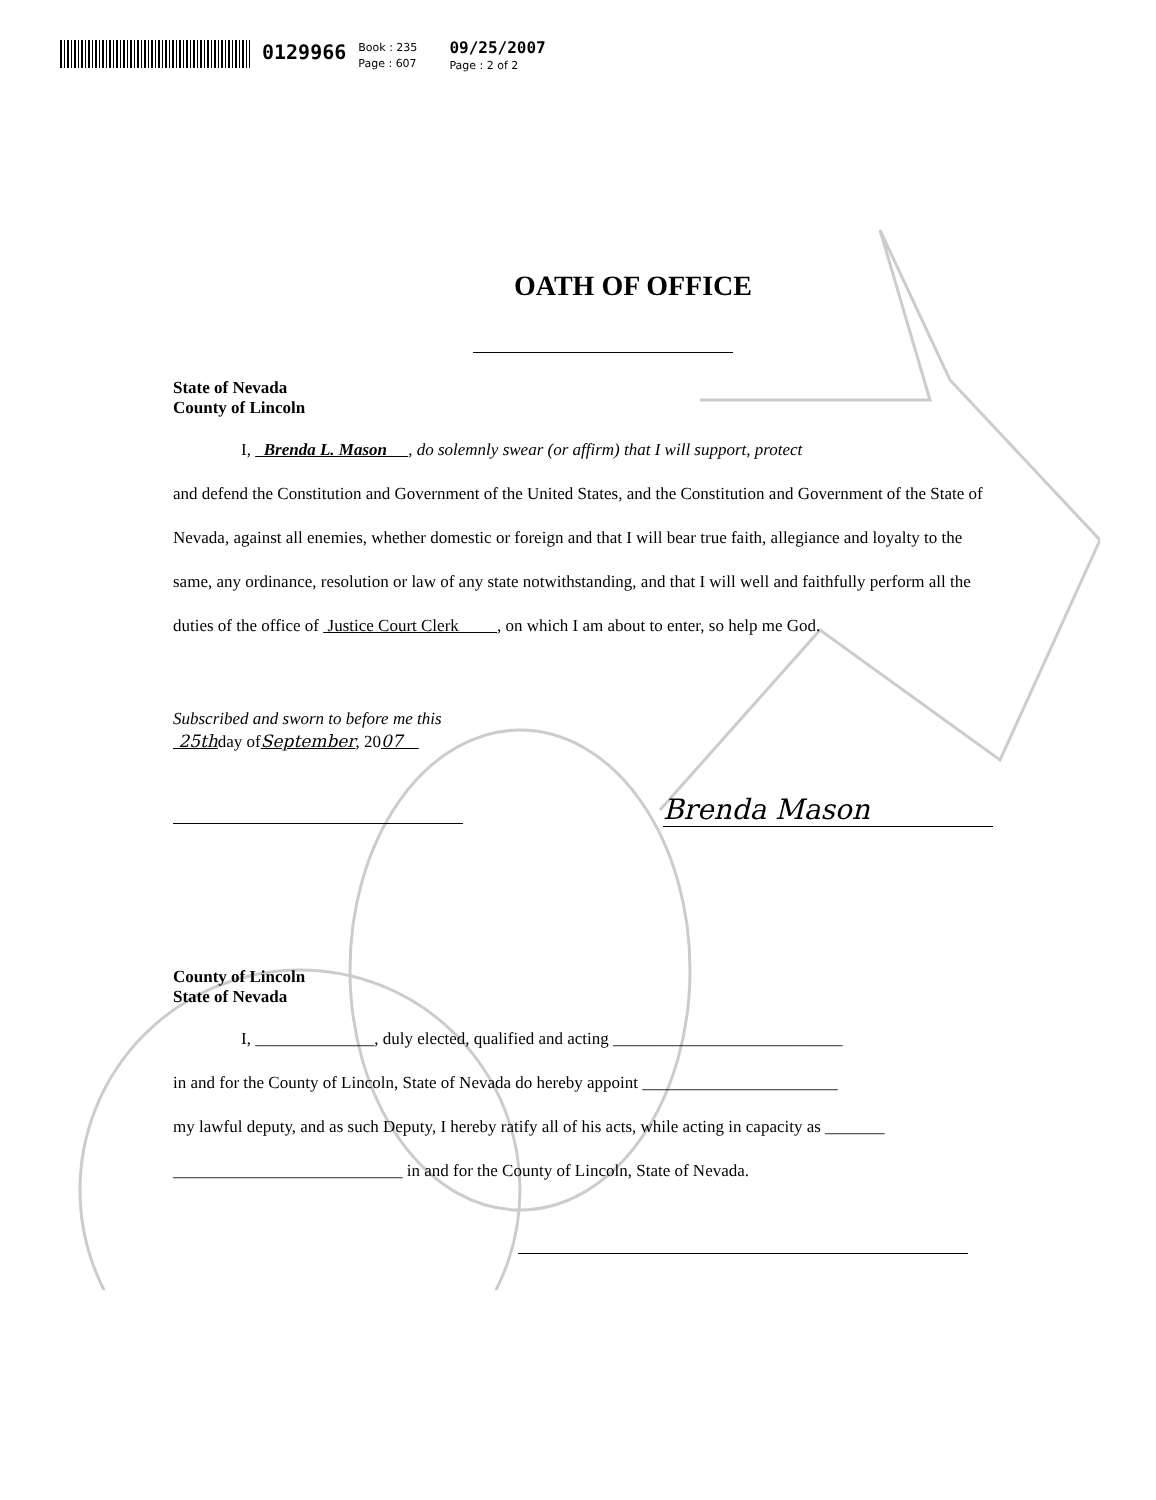0129966
Book : 235
Page : 607
09/25/2007
Page : 2 of 2
OATH OF OFFICE
State of Nevada
County of Lincoln
I, Brenda L. Mason , do solemnly swear (or affirm) that I will support, protect
and defend the Constitution and Government of the United States, and the Constitution and Government of the State of Nevada, against all enemies, whether domestic or foreign and that I will bear true faith, allegiance and loyalty to the same, any ordinance, resolution or law of any state notwithstanding, and that I will well and faithfully perform all the duties of the office of Justice Court Clerk , on which I am about to enter, so help me God.
Subscribed and sworn to before me this
25thday ofSeptember, 2007
Brenda Mason
County of Lincoln
State of Nevada
I, ______________, duly elected, qualified and acting ___________________________
in and for the County of Lincoln, State of Nevada do hereby appoint _______________________
my lawful deputy, and as such Deputy, I hereby ratify all of his acts, while acting in capacity as _______
___________________________ in and for the County of Lincoln, State of Nevada.